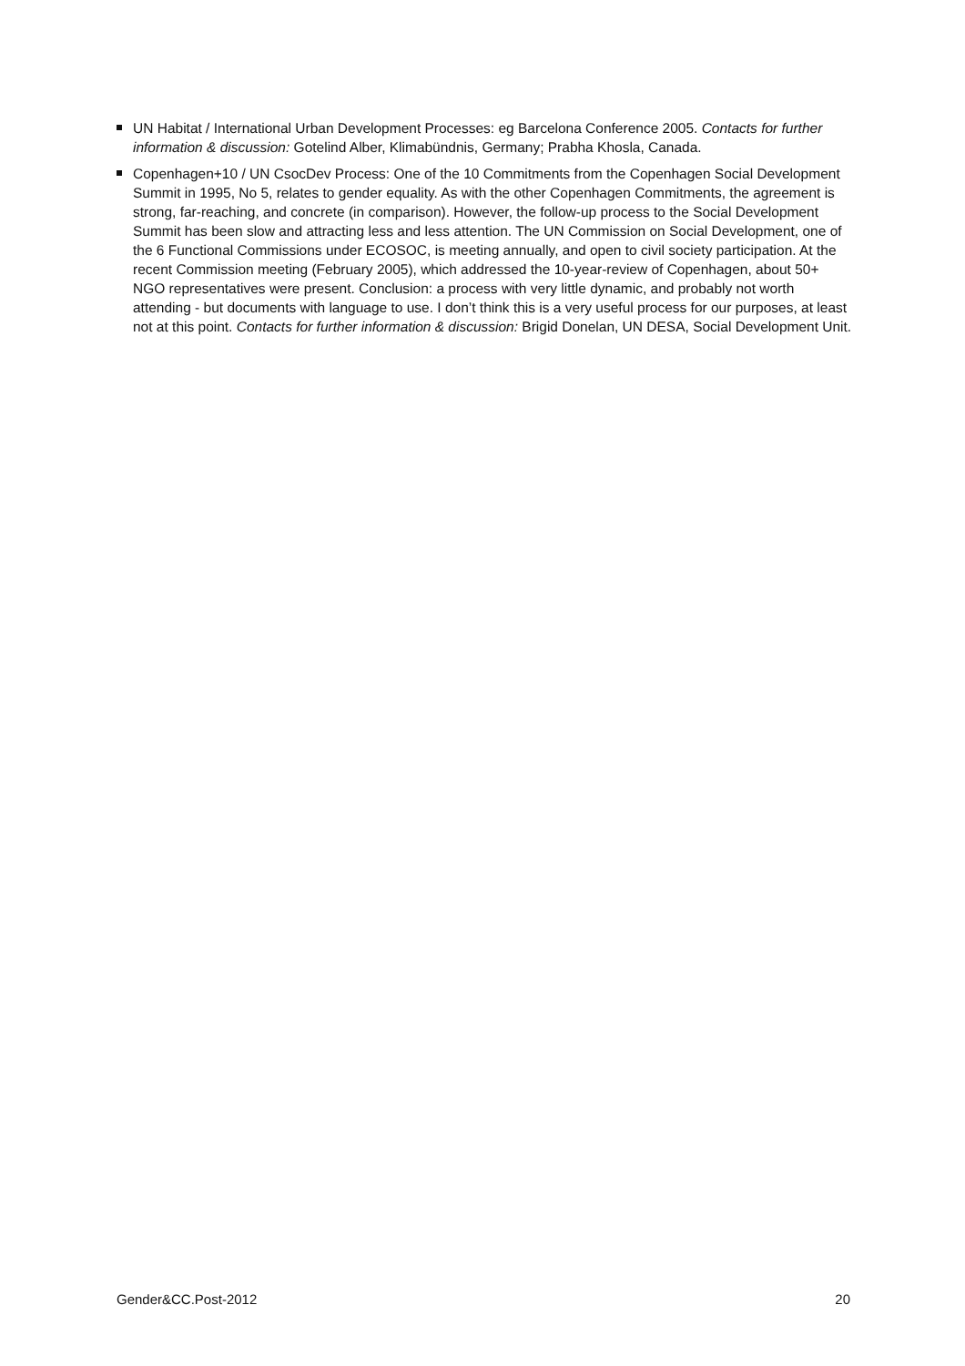UN Habitat / International Urban Development Processes: eg Barcelona Conference 2005. Contacts for further information & discussion: Gotelind Alber, Klimabündnis, Germany; Prabha Khosla, Canada.
Copenhagen+10 / UN CsocDev Process: One of the 10 Commitments from the Copenhagen Social Development Summit in 1995, No 5, relates to gender equality. As with the other Copenhagen Commitments, the agreement is strong, far-reaching, and concrete (in comparison). However, the follow-up process to the Social Development Summit has been slow and attracting less and less attention. The UN Commission on Social Development, one of the 6 Functional Commissions under ECOSOC, is meeting annually, and open to civil society participation. At the recent Commission meeting (February 2005), which addressed the 10-year-review of Copenhagen, about 50+ NGO representatives were present. Conclusion: a process with very little dynamic, and probably not worth attending - but documents with language to use. I don’t think this is a very useful process for our purposes, at least not at this point. Contacts for further information & discussion: Brigid Donelan, UN DESA, Social Development Unit.
Gender&CC.Post-2012 20